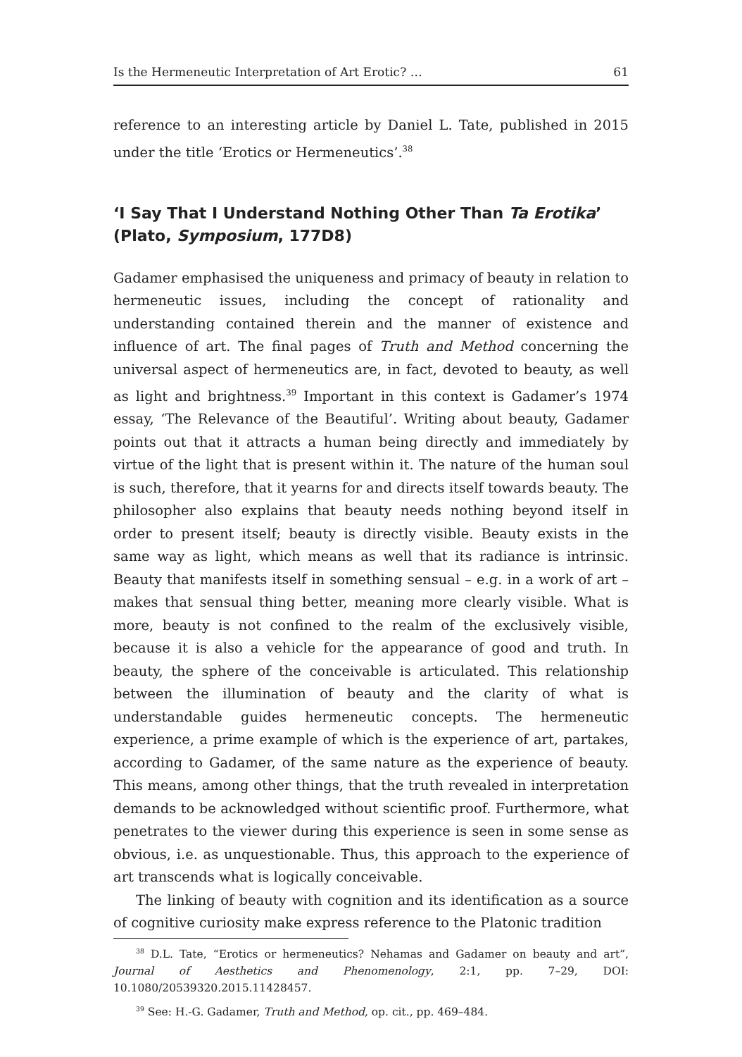Is the Hermeneutic Interpretation of Art Erotic? … 61
reference to an interesting article by Daniel L. Tate, published in 2015 under the title ‘Erotics or Hermeneutics’.<sup>38</sup>
‘I Say That I Understand Nothing Other Than Ta Erotika’
(Plato, Symposium, 177D8)
Gadamer emphasised the uniqueness and primacy of beauty in relation to hermeneutic issues, including the concept of rationality and understanding contained therein and the manner of existence and influence of art. The final pages of Truth and Method concerning the universal aspect of hermeneutics are, in fact, devoted to beauty, as well as light and brightness.<sup>39</sup> Important in this context is Gadamer’s 1974 essay, ‘The Relevance of the Beautiful’. Writing about beauty, Gadamer points out that it attracts a human being directly and immediately by virtue of the light that is present within it. The nature of the human soul is such, therefore, that it yearns for and directs itself towards beauty. The philosopher also explains that beauty needs nothing beyond itself in order to present itself; beauty is directly visible. Beauty exists in the same way as light, which means as well that its radiance is intrinsic. Beauty that manifests itself in something sensual – e.g. in a work of art – makes that sensual thing better, meaning more clearly visible. What is more, beauty is not confined to the realm of the exclusively visible, because it is also a vehicle for the appearance of good and truth. In beauty, the sphere of the conceivable is articulated. This relationship between the illumination of beauty and the clarity of what is understandable guides hermeneutic concepts. The hermeneutic experience, a prime example of which is the experience of art, partakes, according to Gadamer, of the same nature as the experience of beauty. This means, among other things, that the truth revealed in interpretation demands to be acknowledged without scientific proof. Furthermore, what penetrates to the viewer during this experience is seen in some sense as obvious, i.e. as unquestionable. Thus, this approach to the experience of art transcends what is logically conceivable.
The linking of beauty with cognition and its identification as a source of cognitive curiosity make express reference to the Platonic tradition
<sup>38</sup> D.L. Tate, “Erotics or hermeneutics? Nehamas and Gadamer on beauty and art”, Journal of Aesthetics and Phenomenology, 2:1, pp. 7–29, DOI: 10.1080/20539320.2015.11428457.
<sup>39</sup> See: H.-G. Gadamer, Truth and Method, op. cit., pp. 469–484.